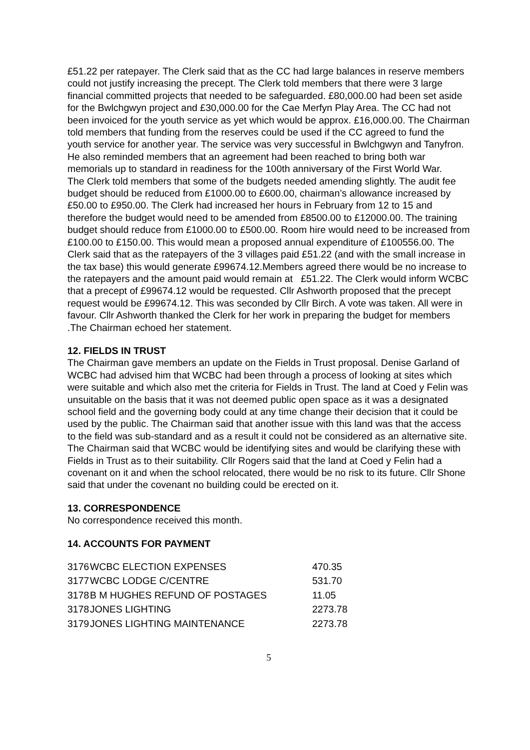£51.22 per ratepayer. The Clerk said that as the CC had large balances in reserve members could not justify increasing the precept. The Clerk told members that there were 3 large financial committed projects that needed to be safeguarded. £80,000.00 had been set aside for the Bwlchgwyn project and £30,000.00 for the Cae Merfyn Play Area. The CC had not been invoiced for the youth service as yet which would be approx. £16,000.00. The Chairman told members that funding from the reserves could be used if the CC agreed to fund the youth service for another year. The service was very successful in Bwlchgwyn and Tanyfron. He also reminded members that an agreement had been reached to bring both war memorials up to standard in readiness for the 100th anniversary of the First World War.
The Clerk told members that some of the budgets needed amending slightly. The audit fee budget should be reduced from £1000.00 to £600.00, chairman’s allowance increased by £50.00 to £950.00. The Clerk had increased her hours in February from 12 to 15 and therefore the budget would need to be amended from £8500.00 to £12000.00. The training budget should reduce from £1000.00 to £500.00. Room hire would need to be increased from £100.00 to £150.00. This would mean a proposed annual expenditure of £100556.00. The Clerk said that as the ratepayers of the 3 villages paid £51.22 (and with the small increase in the tax base) this would generate £99674.12.Members agreed there would be no increase to the ratepayers and the amount paid would remain at £51.22. The Clerk would inform WCBC that a precept of £99674.12 would be requested. Cllr Ashworth proposed that the precept request would be £99674.12. This was seconded by Cllr Birch. A vote was taken. All were in favour. Cllr Ashworth thanked the Clerk for her work in preparing the budget for members .The Chairman echoed her statement.
12. FIELDS IN TRUST
The Chairman gave members an update on the Fields in Trust proposal. Denise Garland of WCBC had advised him that WCBC had been through a process of looking at sites which were suitable and which also met the criteria for Fields in Trust. The land at Coed y Felin was unsuitable on the basis that it was not deemed public open space as it was a designated school field and the governing body could at any time change their decision that it could be used by the public. The Chairman said that another issue with this land was that the access to the field was sub-standard and as a result it could not be considered as an alternative site. The Chairman said that WCBC would be identifying sites and would be clarifying these with Fields in Trust as to their suitability. Cllr Rogers said that the land at Coed y Felin had a covenant on it and when the school relocated, there would be no risk to its future. Cllr Shone said that under the covenant no building could be erected on it.
13. CORRESPONDENCE
No correspondence received this month.
14. ACCOUNTS FOR PAYMENT
| 3176 | WCBC ELECTION EXPENSES | 470.35 |
| 3177 | WCBC LODGE C/CENTRE | 531.70 |
| 3178 | B M HUGHES REFUND OF POSTAGES | 11.05 |
| 3178 | JONES LIGHTING | 2273.78 |
| 3179 | JONES LIGHTING MAINTENANCE | 2273.78 |
5